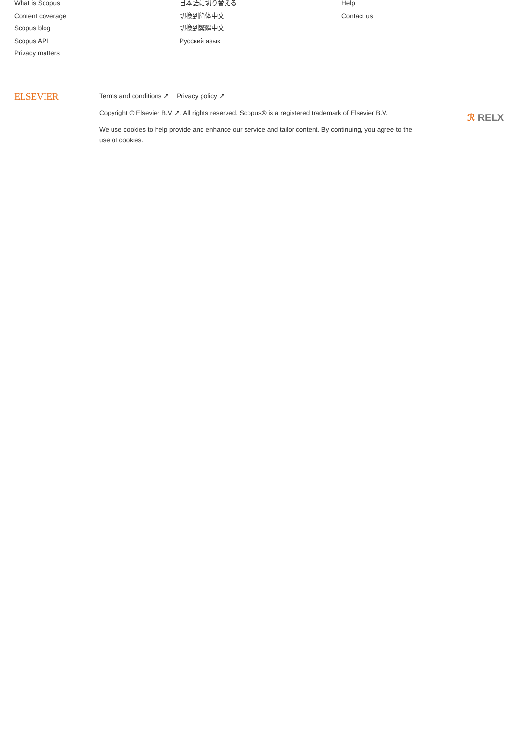What is Scopus
Content coverage
Scopus blog
Scopus API
Privacy matters
日本語に切り替える
切換到简体中文
切換到繁體中文
Русский язык
Help
Contact us
ELSEVIER
Terms and conditions ↗ Privacy policy ↗
Copyright © Elsevier B.V ↗. All rights reserved. Scopus® is a registered trademark of Elsevier B.V.
We use cookies to help provide and enhance our service and tailor content. By continuing, you agree to the use of cookies.
ℛ RELX